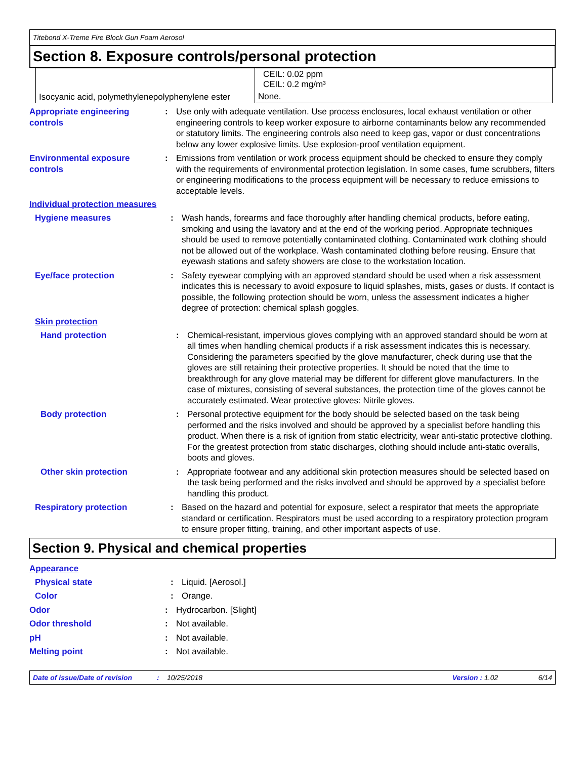Titebond X-Treme Fire Block Gun Foam Aerosol
Section 8. Exposure controls/personal protection
| | CEIL: 0.02 ppm CEIL: 0.2 mg/m³ |
| Isocyanic acid, polymethylenepolyphenylene ester | None. |
Appropriate engineering controls
: Use only with adequate ventilation. Use process enclosures, local exhaust ventilation or other engineering controls to keep worker exposure to airborne contaminants below any recommended or statutory limits. The engineering controls also need to keep gas, vapor or dust concentrations below any lower explosive limits. Use explosion-proof ventilation equipment.
Environmental exposure controls
: Emissions from ventilation or work process equipment should be checked to ensure they comply with the requirements of environmental protection legislation. In some cases, fume scrubbers, filters or engineering modifications to the process equipment will be necessary to reduce emissions to acceptable levels.
Individual protection measures
Hygiene measures : Wash hands, forearms and face thoroughly after handling chemical products, before eating, smoking and using the lavatory and at the end of the working period. Appropriate techniques should be used to remove potentially contaminated clothing. Contaminated work clothing should not be allowed out of the workplace. Wash contaminated clothing before reusing. Ensure that eyewash stations and safety showers are close to the workstation location.
Eye/face protection : Safety eyewear complying with an approved standard should be used when a risk assessment indicates this is necessary to avoid exposure to liquid splashes, mists, gases or dusts. If contact is possible, the following protection should be worn, unless the assessment indicates a higher degree of protection: chemical splash goggles.
Skin protection
Hand protection : Chemical-resistant, impervious gloves complying with an approved standard should be worn at all times when handling chemical products if a risk assessment indicates this is necessary. Considering the parameters specified by the glove manufacturer, check during use that the gloves are still retaining their protective properties. It should be noted that the time to breakthrough for any glove material may be different for different glove manufacturers. In the case of mixtures, consisting of several substances, the protection time of the gloves cannot be accurately estimated. Wear protective gloves: Nitrile gloves.
Body protection : Personal protective equipment for the body should be selected based on the task being performed and the risks involved and should be approved by a specialist before handling this product. When there is a risk of ignition from static electricity, wear anti-static protective clothing. For the greatest protection from static discharges, clothing should include anti-static overalls, boots and gloves.
Other skin protection : Appropriate footwear and any additional skin protection measures should be selected based on the task being performed and the risks involved and should be approved by a specialist before handling this product.
Respiratory protection : Based on the hazard and potential for exposure, select a respirator that meets the appropriate standard or certification. Respirators must be used according to a respiratory protection program to ensure proper fitting, training, and other important aspects of use.
Section 9. Physical and chemical properties
Appearance
Physical state : Liquid. [Aerosol.]
Color : Orange.
Odor : Hydrocarbon. [Slight]
Odor threshold : Not available.
pH : Not available.
Melting point : Not available.
Date of issue/Date of revision: 10/25/2018 Version : 1.02 6/14